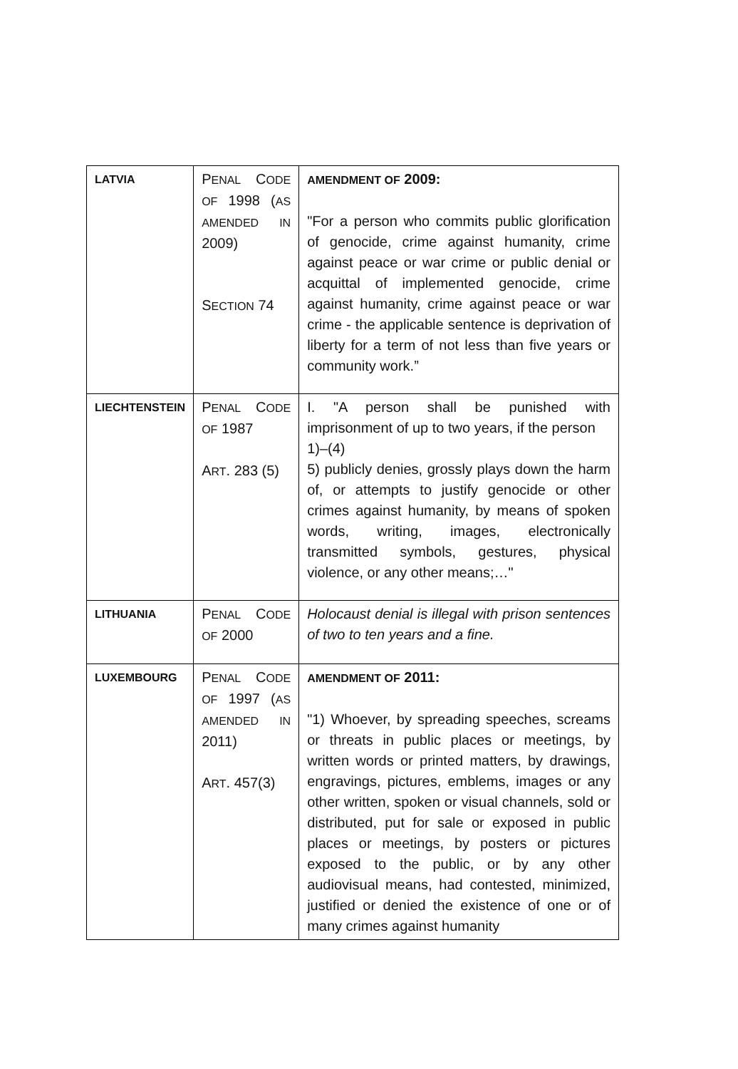| LATVIA | P ENAL C ODE OF 1998 ( AS AMENDED IN 2009) S ECTION 74 | AMENDMENT OF 2009: "For a person who commits public glorification of genocide, crime against humanity, crime against peace or war crime or public denial or acquittal of implemented genocide, crime against humanity, crime against peace or war crime - the applicable sentence is deprivation of liberty for a term of not less than five years or community work.” |
| LIECHTENSTEIN | P ENAL C ODE OF 1987 A RT . 283 (5) | I. "A person shall be punished with imprisonment of up to two years, if the person 1)–(4) 5) publicly denies, grossly plays down the harm of, or attempts to justify genocide or other crimes against humanity, by means of spoken words, writing, images, electronically transmitted symbols, gestures, physical violence, or any other means;…" |
| LITHUANIA | P ENAL C ODE OF 2000 | Holocaust denial is illegal with prison sentences of two to ten years and a fine. |
| LUXEMBOURG | P ENAL C ODE OF 1997 ( AS AMENDED IN 2011) A RT . 457(3) | AMENDMENT OF 2011: "1) Whoever, by spreading speeches, screams or threats in public places or meetings, by written words or printed matters, by drawings, engravings, pictures, emblems, images or any other written, spoken or visual channels, sold or distributed, put for sale or exposed in public places or meetings, by posters or pictures exposed to the public, or by any other audiovisual means, had contested, minimized, justified or denied the existence of one or of many crimes against humanity |